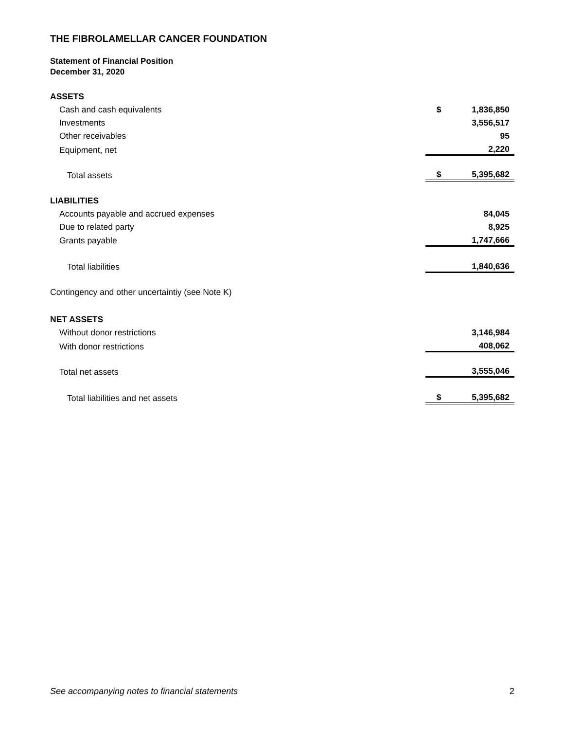THE FIBROLAMELLAR CANCER FOUNDATION
Statement of Financial Position
December 31, 2020
| ASSETS | | |
| Cash and cash equivalents | $ | 1,836,850 |
| Investments | | 3,556,517 |
| Other receivables | | 95 |
| Equipment, net | | 2,220 |
| Total assets | $ | 5,395,682 |
| LIABILITIES | | |
| Accounts payable and accrued expenses | | 84,045 |
| Due to related party | | 8,925 |
| Grants payable | | 1,747,666 |
| Total liabilities | | 1,840,636 |
| Contingency and other uncertaintiy (see Note K) | | |
| NET ASSETS | | |
| Without donor restrictions | | 3,146,984 |
| With donor restrictions | | 408,062 |
| Total net assets | | 3,555,046 |
| Total liabilities and net assets | $ | 5,395,682 |
See accompanying notes to financial statements 2